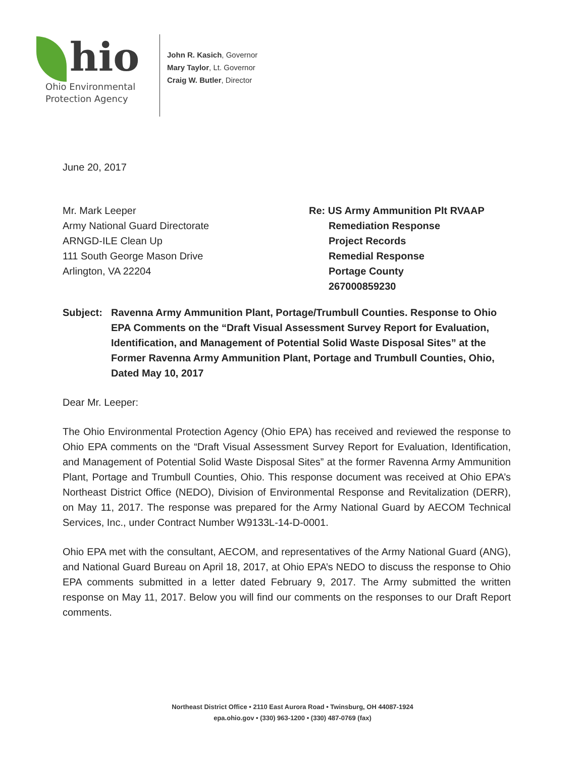hio
Ohio Environmental
Protection Agency
John R. Kasich, Governor
Mary Taylor, Lt. Governor
Craig W. Butler, Director
June 20, 2017
Mr. Mark Leeper
Army National Guard Directorate
ARNGD-ILE Clean Up
111 South George Mason Drive
Arlington, VA 22204
Re: US Army Ammunition Plt RVAAP
Remediation Response
Project Records
Remedial Response
Portage County
267000859230
Subject: Ravenna Army Ammunition Plant, Portage/Trumbull Counties. Response to Ohio EPA Comments on the “Draft Visual Assessment Survey Report for Evaluation, Identification, and Management of Potential Solid Waste Disposal Sites” at the Former Ravenna Army Ammunition Plant, Portage and Trumbull Counties, Ohio, Dated May 10, 2017
Dear Mr. Leeper:
The Ohio Environmental Protection Agency (Ohio EPA) has received and reviewed the response to Ohio EPA comments on the “Draft Visual Assessment Survey Report for Evaluation, Identification, and Management of Potential Solid Waste Disposal Sites” at the former Ravenna Army Ammunition Plant, Portage and Trumbull Counties, Ohio. This response document was received at Ohio EPA’s Northeast District Office (NEDO), Division of Environmental Response and Revitalization (DERR), on May 11, 2017. The response was prepared for the Army National Guard by AECOM Technical Services, Inc., under Contract Number W9133L-14-D-0001.
Ohio EPA met with the consultant, AECOM, and representatives of the Army National Guard (ANG), and National Guard Bureau on April 18, 2017, at Ohio EPA’s NEDO to discuss the response to Ohio EPA comments submitted in a letter dated February 9, 2017. The Army submitted the written response on May 11, 2017. Below you will find our comments on the responses to our Draft Report comments.
Northeast District Office • 2110 East Aurora Road • Twinsburg, OH 44087-1924
epa.ohio.gov • (330) 963-1200 • (330) 487-0769 (fax)